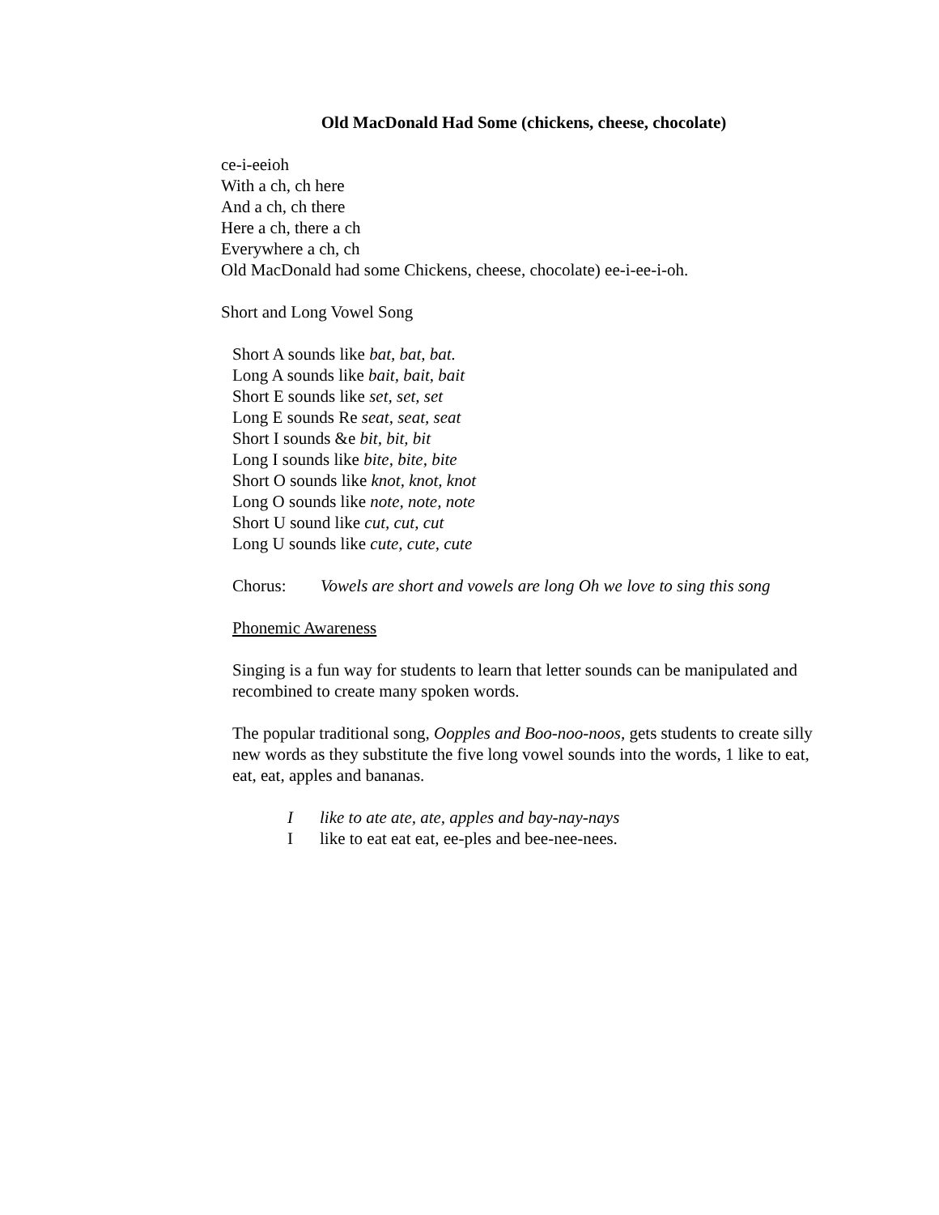Old MacDonald Had Some (chickens, cheese, chocolate)
ce-i-eeioh
With a ch, ch here
And a ch, ch there
Here a ch, there a ch
Everywhere a ch, ch
Old MacDonald had some Chickens, cheese, chocolate) ee-i-ee-i-oh.
Short and Long Vowel Song
Short A sounds like bat, bat, bat.
Long A sounds like bait, bait, bait
Short E sounds like set, set, set
Long E sounds Re seat, seat, seat
Short I sounds &e bit, bit, bit
Long I sounds like bite, bite, bite
Short O sounds like knot, knot, knot
Long O sounds like note, note, note
Short U sound like cut, cut, cut
Long U sounds like cute, cute, cute
Chorus: Vowels are short and vowels are long Oh we love to sing this song
Phonemic Awareness
Singing is a fun way for students to learn that letter sounds can be manipulated and recombined to create many spoken words.
The popular traditional song, Oopples and Boo-noo-noos, gets students to create silly new words as they substitute the five long vowel sounds into the words, 1 like to eat, eat, eat, apples and bananas.
Ilike to ate ate, ate, apples and bay-nay-nays
Ilike to eat eat eat, ee-ples and bee-nee-nees.